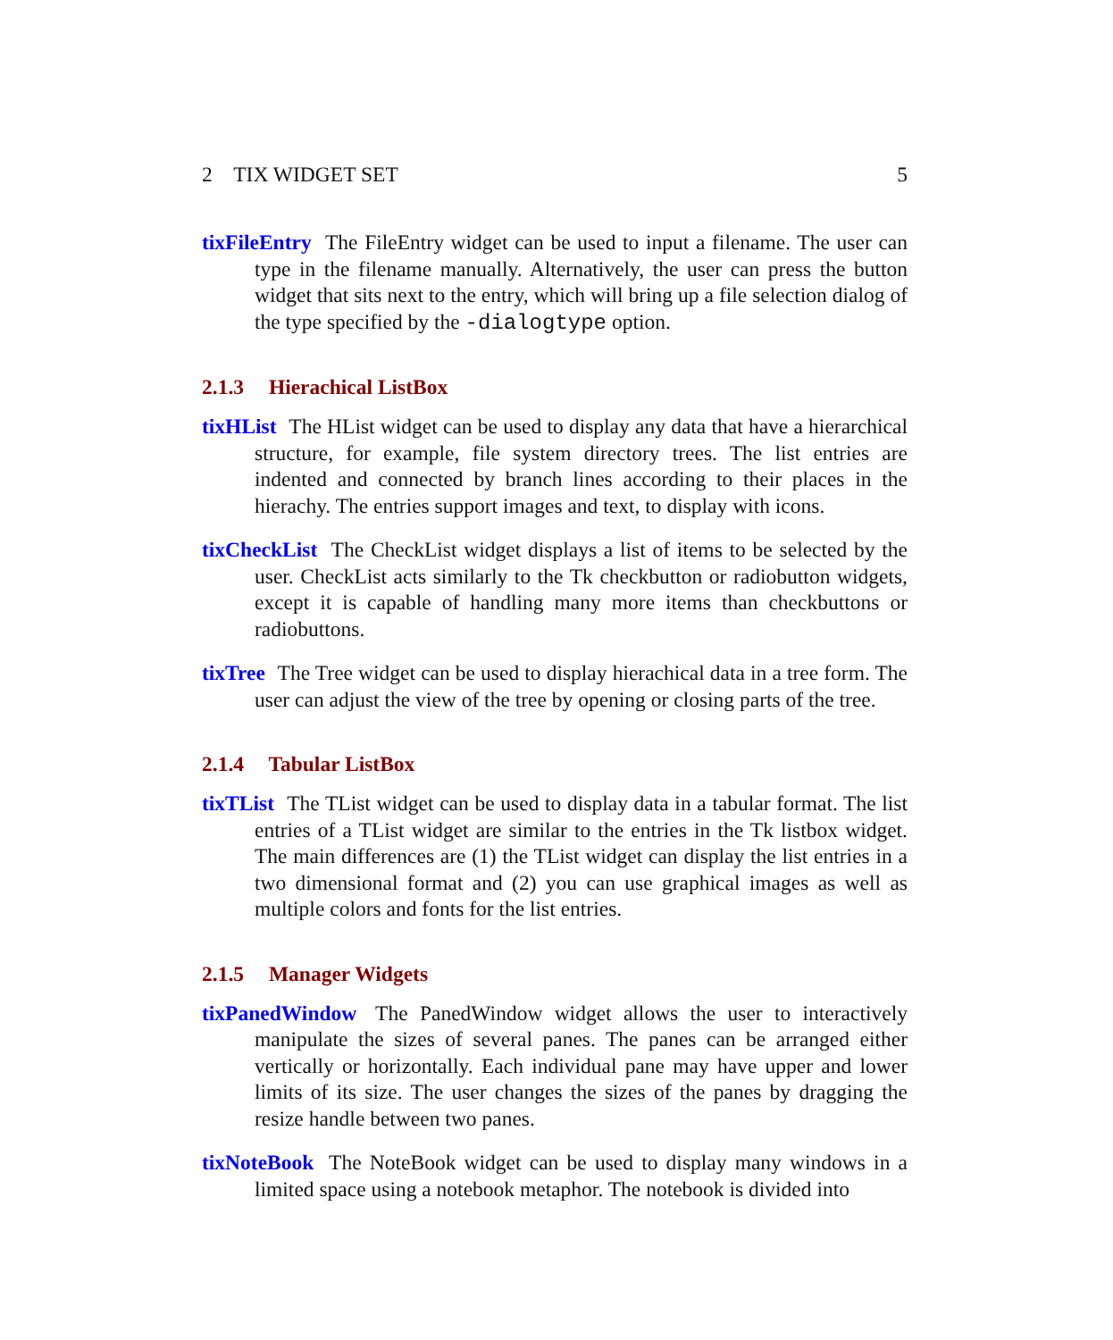2 TIX WIDGET SET 5
tixFileEntry The FileEntry widget can be used to input a filename. The user can type in the filename manually. Alternatively, the user can press the button widget that sits next to the entry, which will bring up a file selection dialog of the type specified by the -dialogtype option.
2.1.3 Hierachical ListBox
tixHList The HList widget can be used to display any data that have a hierarchical structure, for example, file system directory trees. The list entries are indented and connected by branch lines according to their places in the hierachy. The entries support images and text, to display with icons.
tixCheckList The CheckList widget displays a list of items to be selected by the user. CheckList acts similarly to the Tk checkbutton or radiobutton widgets, except it is capable of handling many more items than checkbuttons or radiobuttons.
tixTree The Tree widget can be used to display hierachical data in a tree form. The user can adjust the view of the tree by opening or closing parts of the tree.
2.1.4 Tabular ListBox
tixTList The TList widget can be used to display data in a tabular format. The list entries of a TList widget are similar to the entries in the Tk listbox widget. The main differences are (1) the TList widget can display the list entries in a two dimensional format and (2) you can use graphical images as well as multiple colors and fonts for the list entries.
2.1.5 Manager Widgets
tixPanedWindow The PanedWindow widget allows the user to interactively manipulate the sizes of several panes. The panes can be arranged either vertically or horizontally. Each individual pane may have upper and lower limits of its size. The user changes the sizes of the panes by dragging the resize handle between two panes.
tixNoteBook The NoteBook widget can be used to display many windows in a limited space using a notebook metaphor. The notebook is divided into